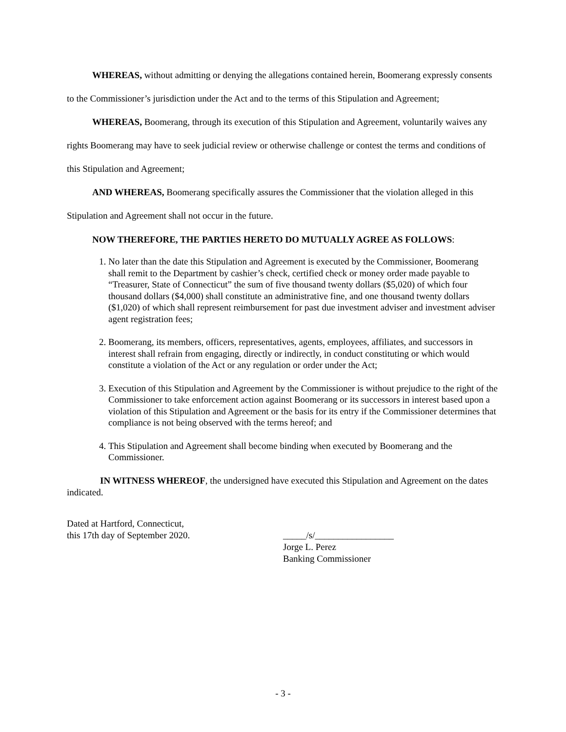WHEREAS, without admitting or denying the allegations contained herein, Boomerang expressly consents to the Commissioner’s jurisdiction under the Act and to the terms of this Stipulation and Agreement;
WHEREAS, Boomerang, through its execution of this Stipulation and Agreement, voluntarily waives any rights Boomerang may have to seek judicial review or otherwise challenge or contest the terms and conditions of this Stipulation and Agreement;
AND WHEREAS, Boomerang specifically assures the Commissioner that the violation alleged in this Stipulation and Agreement shall not occur in the future.
NOW THEREFORE, THE PARTIES HERETO DO MUTUALLY AGREE AS FOLLOWS:
1. No later than the date this Stipulation and Agreement is executed by the Commissioner, Boomerang shall remit to the Department by cashier’s check, certified check or money order made payable to “Treasurer, State of Connecticut” the sum of five thousand twenty dollars ($5,020) of which four thousand dollars ($4,000) shall constitute an administrative fine, and one thousand twenty dollars ($1,020) of which shall represent reimbursement for past due investment adviser and investment adviser agent registration fees;
2. Boomerang, its members, officers, representatives, agents, employees, affiliates, and successors in interest shall refrain from engaging, directly or indirectly, in conduct constituting or which would constitute a violation of the Act or any regulation or order under the Act;
3. Execution of this Stipulation and Agreement by the Commissioner is without prejudice to the right of the Commissioner to take enforcement action against Boomerang or its successors in interest based upon a violation of this Stipulation and Agreement or the basis for its entry if the Commissioner determines that compliance is not being observed with the terms hereof; and
4. This Stipulation and Agreement shall become binding when executed by Boomerang and the Commissioner.
IN WITNESS WHEREOF, the undersigned have executed this Stipulation and Agreement on the dates indicated.
Dated at Hartford, Connecticut,
this 17th day of September 2020.
_____/s/_________________
Jorge L. Perez
Banking Commissioner
- 3 -